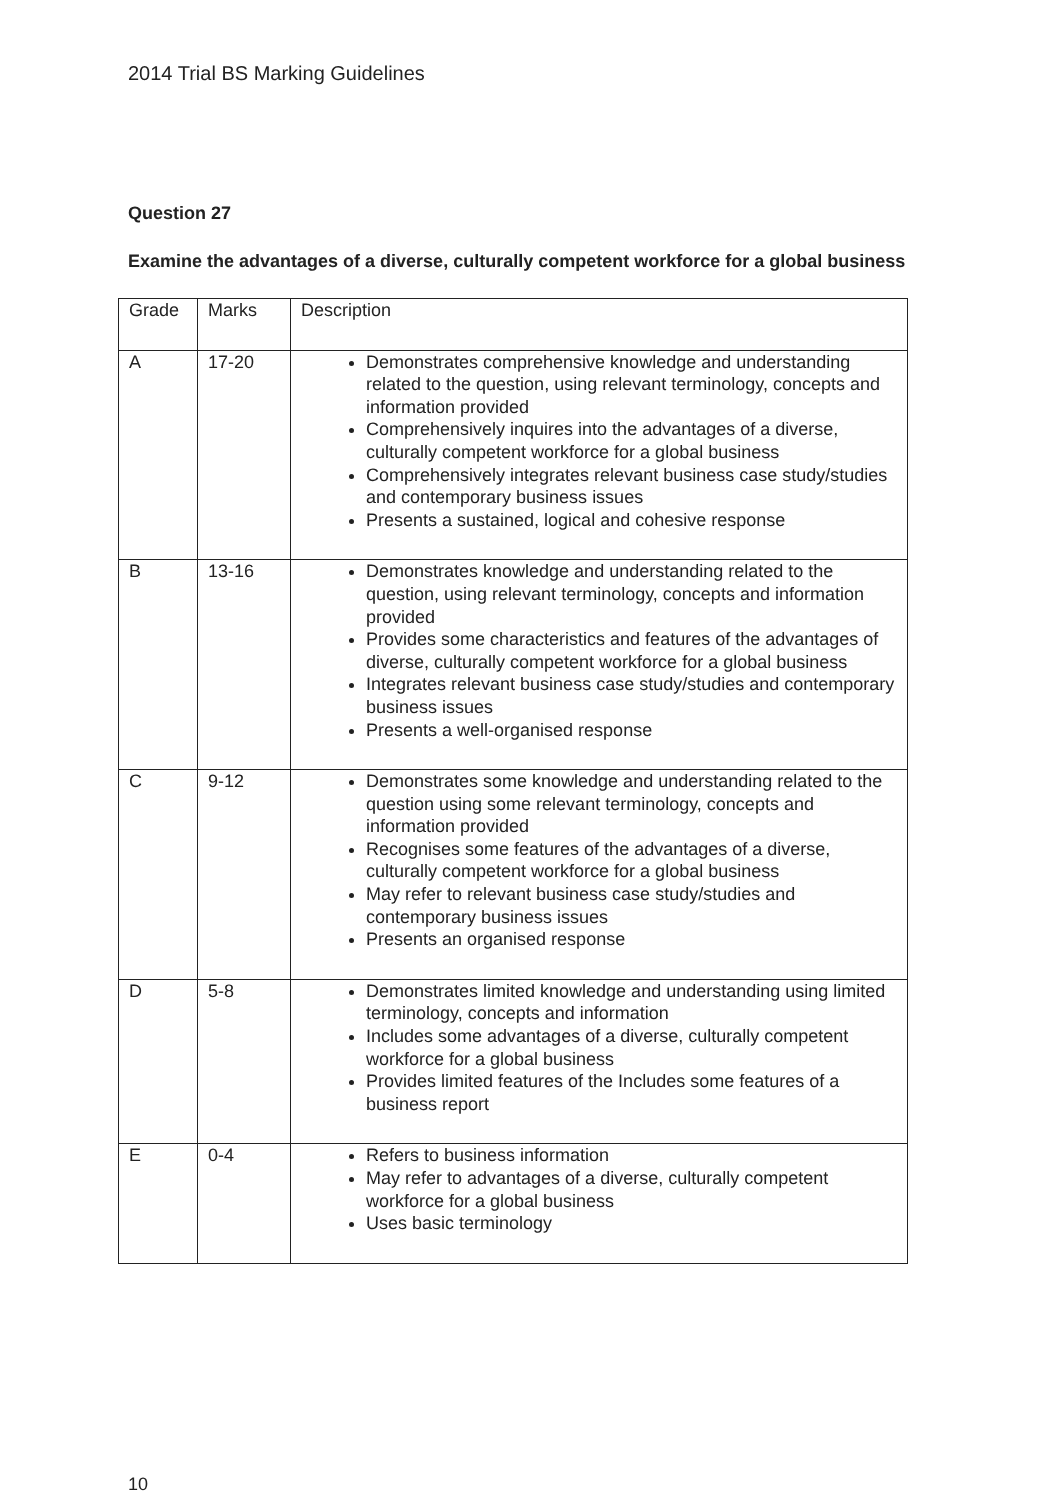2014 Trial BS Marking Guidelines
Question 27
Examine the advantages of a diverse, culturally competent workforce for a global business
| Grade | Marks | Description |
| A | 17-20 | Demonstrates comprehensive knowledge and understanding related to the question, using relevant terminology, concepts and information provided Comprehensively inquires into the advantages of a diverse, culturally competent workforce for a global business Comprehensively integrates relevant business case study/studies and contemporary business issues Presents a sustained, logical and cohesive response |
| B | 13-16 | Demonstrates knowledge and understanding related to the question, using relevant terminology, concepts and information provided Provides some characteristics and features of the advantages of diverse, culturally competent workforce for a global business Integrates relevant business case study/studies and contemporary business issues Presents a well-organised response |
| C | 9-12 | Demonstrates some knowledge and understanding related to the question using some relevant terminology, concepts and information provided Recognises some features of the advantages of a diverse, culturally competent workforce for a global business May refer to relevant business case study/studies and contemporary business issues Presents an organised response |
| D | 5-8 | Demonstrates limited knowledge and understanding using limited terminology, concepts and information Includes some advantages of a diverse, culturally competent workforce for a global business Provides limited features of the Includes some features of a business report |
| E | 0-4 | Refers to business information May refer to advantages of a diverse, culturally competent workforce for a global business Uses basic terminology |
10